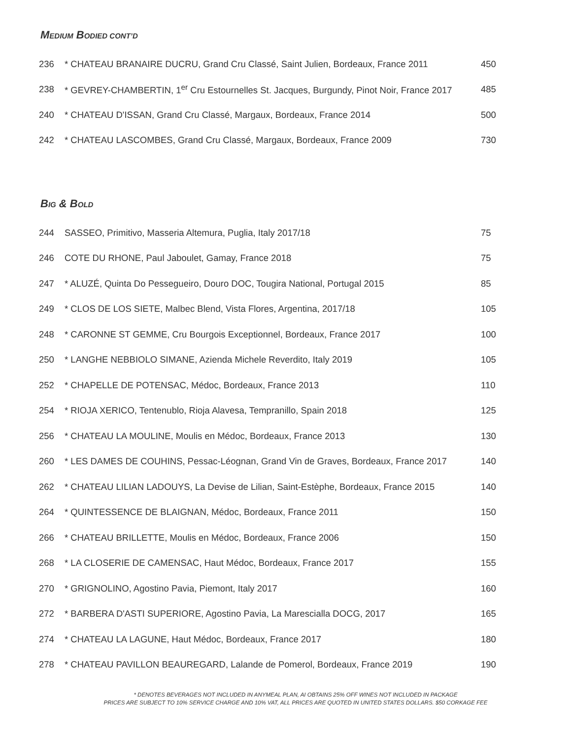MEDIUM BODIED CONT’D
236 * CHATEAU BRANAIRE DUCRU, Grand Cru Classé, Saint Julien, Bordeaux, France 2011 450
238 * GEVREY-CHAMBERTIN, 1<sup>er</sup> Cru Estournelles St. Jacques, Burgundy, Pinot Noir, France 2017 485
240 * CHATEAU D'ISSAN, Grand Cru Classé, Margaux, Bordeaux, France 2014 500
242 * CHATEAU LASCOMBES, Grand Cru Classé, Margaux, Bordeaux, France 2009 730
BIG & BOLD
244 SASSEO, Primitivo, Masseria Altemura, Puglia, Italy 2017/18 75
246 COTE DU RHONE, Paul Jaboulet, Gamay, France 2018 75
247 * ALUZÉ, Quinta Do Pessegueiro, Douro DOC, Tougira National, Portugal 2015 85
249 * CLOS DE LOS SIETE, Malbec Blend, Vista Flores, Argentina, 2017/18 105
248 * CARONNE ST GEMME, Cru Bourgois Exceptionnel, Bordeaux, France 2017 100
250 * LANGHE NEBBIOLO SIMANE, Azienda Michele Reverdito, Italy 2019 105
252 * CHAPELLE DE POTENSAC, Médoc, Bordeaux, France 2013 110
254 * RIOJA XERICO, Tentenublo, Rioja Alavesa, Tempranillo, Spain 2018 125
256 * CHATEAU LA MOULINE, Moulis en Médoc, Bordeaux, France 2013 130
260 * LES DAMES DE COUHINS, Pessac-Léognan, Grand Vin de Graves, Bordeaux, France 2017 140
262 * CHATEAU LILIAN LADOUYS, La Devise de Lilian, Saint-Estèphe, Bordeaux, France 2015 140
264 * QUINTESSENCE DE BLAIGNAN, Médoc, Bordeaux, France 2011 150
266 * CHATEAU BRILLETTE, Moulis en Médoc, Bordeaux, France 2006 150
268 * LA CLOSERIE DE CAMENSAC, Haut Médoc, Bordeaux, France 2017 155
270 * GRIGNOLINO, Agostino Pavia, Piemont, Italy 2017 160
272 * BARBERA D'ASTI SUPERIORE, Agostino Pavia, La Marescialla DOCG, 2017 165
274 * CHATEAU LA LAGUNE, Haut Médoc, Bordeaux, France 2017 180
278 * CHATEAU PAVILLON BEAUREGARD, Lalande de Pomerol, Bordeaux, France 2019 190
* DENOTES BEVERAGES NOT INCLUDED IN ANYMEAL PLAN, AI OBTAINS 25% OFF WINES NOT INCLUDED IN PACKAGE
PRICES ARE SUBJECT TO 10% SERVICE CHARGE AND 10% VAT, ALL PRICES ARE QUOTED IN UNITED STATES DOLLARS. $50 CORKAGE FEE